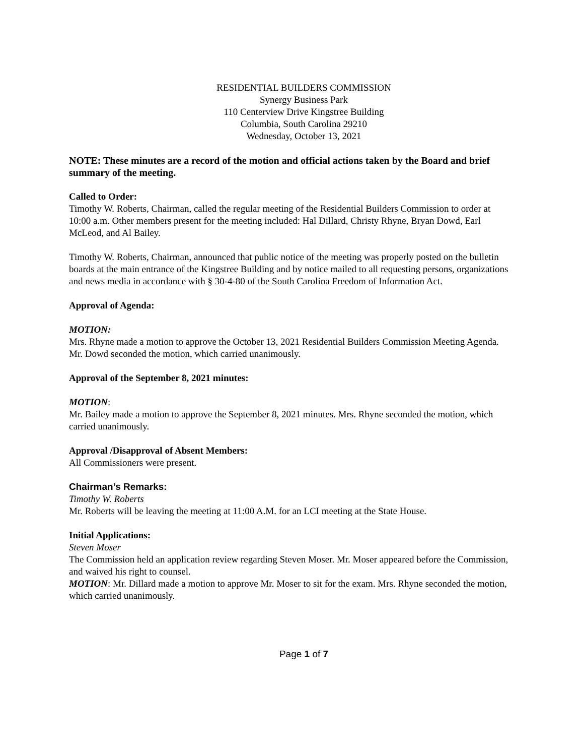RESIDENTIAL BUILDERS COMMISSION
Synergy Business Park
110 Centerview Drive Kingstree Building
Columbia, South Carolina 29210
Wednesday, October 13, 2021
NOTE: These minutes are a record of the motion and official actions taken by the Board and brief summary of the meeting.
Called to Order:
Timothy W. Roberts, Chairman, called the regular meeting of the Residential Builders Commission to order at 10:00 a.m. Other members present for the meeting included: Hal Dillard, Christy Rhyne, Bryan Dowd, Earl McLeod, and Al Bailey.
Timothy W. Roberts, Chairman, announced that public notice of the meeting was properly posted on the bulletin boards at the main entrance of the Kingstree Building and by notice mailed to all requesting persons, organizations and news media in accordance with § 30-4-80 of the South Carolina Freedom of Information Act.
Approval of Agenda:
MOTION:
Mrs. Rhyne made a motion to approve the October 13, 2021 Residential Builders Commission Meeting Agenda. Mr. Dowd seconded the motion, which carried unanimously.
Approval of the September 8, 2021 minutes:
MOTION:
Mr. Bailey made a motion to approve the September 8, 2021 minutes. Mrs. Rhyne seconded the motion, which carried unanimously.
Approval /Disapproval of Absent Members:
All Commissioners were present.
Chairman’s Remarks:
Timothy W. Roberts
Mr. Roberts will be leaving the meeting at 11:00 A.M. for an LCI meeting at the State House.
Initial Applications:
Steven Moser
The Commission held an application review regarding Steven Moser. Mr. Moser appeared before the Commission, and waived his right to counsel.
MOTION: Mr. Dillard made a motion to approve Mr. Moser to sit for the exam. Mrs. Rhyne seconded the motion, which carried unanimously.
Page 1 of 7